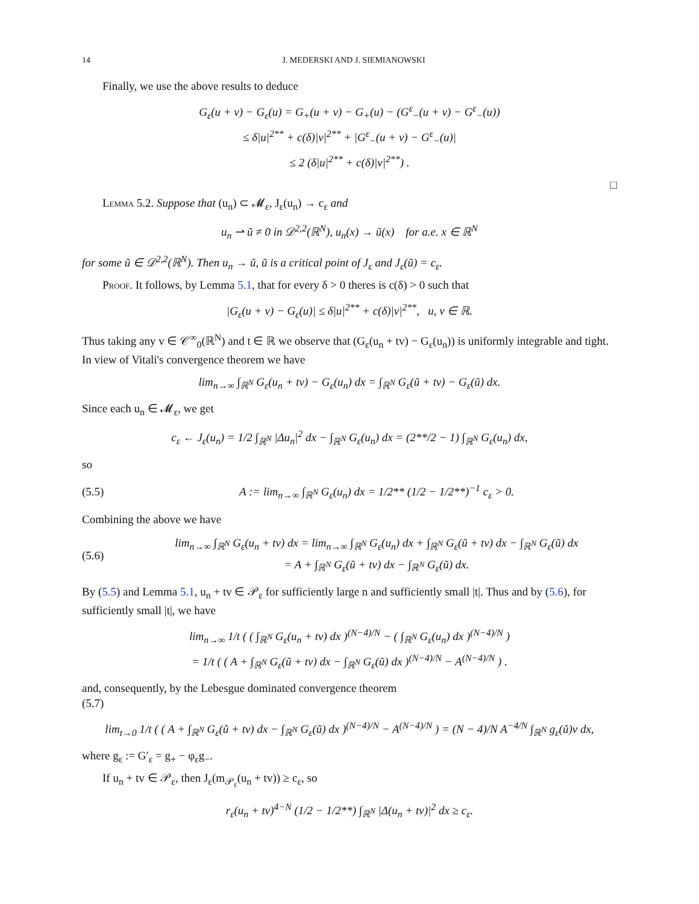14 J. MEDERSKI AND J. SIEMIANOWSKI
Finally, we use the above results to deduce
G<sub>ε</sub>(u + v) − G<sub>ε</sub>(u) = G<sub>+</sub>(u + v) − G<sub>+</sub>(u) − (G<sup>ε</sup><sub>−</sub>(u + v) − G<sup>ε</sup><sub>−</sub>(u))
≤ δ|u|<sup>2**</sup> + c(δ)|v|<sup>2**</sup> + |G<sup>ε</sup><sub>−</sub>(u + v) − G<sup>ε</sup><sub>−</sub>(u)|
≤ 2 (δ|u|<sup>2**</sup> + c(δ)|v|<sup>2**</sup>) .
□
Lemma 5.2. Suppose that (u<sub>n</sub>) ⊂ 𝓜<sub>ε</sub>, J<sub>ε</sub>(u<sub>n</sub>) → c<sub>ε</sub> and
u<sub>n</sub> ⇀ ũ ≠ 0 in 𝒟<sup>2,2</sup>(ℝ<sup>N</sup>), u<sub>n</sub>(x) → ũ(x) for a.e. x ∈ ℝ<sup>N</sup>
for some ũ ∈ 𝒟<sup>2,2</sup>(ℝ<sup>N</sup>). Then u<sub>n</sub> → ũ, ũ is a critical point of J<sub>ε</sub> and J<sub>ε</sub>(ũ) = c<sub>ε</sub>.
Proof. It follows, by Lemma 5.1, that for every δ > 0 theres is c(δ) > 0 such that
|G<sub>ε</sub>(u + v) − G<sub>ε</sub>(u)| ≤ δ|u|<sup>2**</sup> + c(δ)|v|<sup>2**</sup>, u, v ∈ ℝ.
Thus taking any v ∈ 𝒞<sup>∞</sup><sub>0</sub>(ℝ<sup>N</sup>) and t ∈ ℝ we observe that (G<sub>ε</sub>(u<sub>n</sub> + tv) − G<sub>ε</sub>(u<sub>n</sub>)) is uniformly integrable and tight. In view of Vitali's convergence theorem we have
lim<sub>n→∞</sub> ∫<sub>ℝ<sup>N</sup></sub> G<sub>ε</sub>(u<sub>n</sub> + tv) − G<sub>ε</sub>(u<sub>n</sub>) dx = ∫<sub>ℝ<sup>N</sup></sub> G<sub>ε</sub>(ũ + tv) − G<sub>ε</sub>(ũ) dx.
Since each u<sub>n</sub> ∈ 𝓜<sub>ε</sub>, we get
c<sub>ε</sub> ← J<sub>ε</sub>(u<sub>n</sub>) = 1/2 ∫<sub>ℝ<sup>N</sup></sub> |Δu<sub>n</sub>|<sup>2</sup> dx − ∫<sub>ℝ<sup>N</sup></sub> G<sub>ε</sub>(u<sub>n</sub>) dx = (2**/2 − 1) ∫<sub>ℝ<sup>N</sup></sub> G<sub>ε</sub>(u<sub>n</sub>) dx,
so
(5.5) A := lim<sub>n→∞</sub> ∫<sub>ℝ<sup>N</sup></sub> G<sub>ε</sub>(u<sub>n</sub>) dx = 1/2** (1/2 − 1/2**)<sup>−1</sup> c<sub>ε</sub> > 0.
Combining the above we have
(5.6) lim<sub>n→∞</sub> ∫<sub>ℝ<sup>N</sup></sub> G<sub>ε</sub>(u<sub>n</sub> + tv) dx = lim<sub>n→∞</sub> ∫<sub>ℝ<sup>N</sup></sub> G<sub>ε</sub>(u<sub>n</sub>) dx + ∫<sub>ℝ<sup>N</sup></sub> G<sub>ε</sub>(ũ + tv) dx − ∫<sub>ℝ<sup>N</sup></sub> G<sub>ε</sub>(ũ) dx
= A + ∫<sub>ℝ<sup>N</sup></sub> G<sub>ε</sub>(ũ + tv) dx − ∫<sub>ℝ<sup>N</sup></sub> G<sub>ε</sub>(ũ) dx.
By (5.5) and Lemma 5.1, u<sub>n</sub> + tv ∈ 𝒫<sub>ε</sub> for sufficiently large n and sufficiently small |t|. Thus and by (5.6), for sufficiently small |t|, we have
lim<sub>n→∞</sub> 1/t ( ( ∫<sub>ℝ<sup>N</sup></sub> G<sub>ε</sub>(u<sub>n</sub> + tv) dx )<sup>(N−4)/N</sup> − ( ∫<sub>ℝ<sup>N</sup></sub> G<sub>ε</sub>(u<sub>n</sub>) dx )<sup>(N−4)/N</sup> )
= 1/t ( ( A + ∫<sub>ℝ<sup>N</sup></sub> G<sub>ε</sub>(ũ + tv) dx − ∫<sub>ℝ<sup>N</sup></sub> G<sub>ε</sub>(ũ) dx )<sup>(N−4)/N</sup> − A<sup>(N−4)/N</sup> ) .
and, consequently, by the Lebesgue dominated convergence theorem
(5.7)
lim<sub>t→0</sub> 1/t ( ( A + ∫<sub>ℝ<sup>N</sup></sub> G<sub>ε</sub>(ũ + tv) dx − ∫<sub>ℝ<sup>N</sup></sub> G<sub>ε</sub>(ũ) dx )<sup>(N−4)/N</sup> − A<sup>(N−4)/N</sup> ) = (N − 4)/N A<sup>−4/N</sup> ∫<sub>ℝ<sup>N</sup></sub> g<sub>ε</sub>(ũ)v dx,
where g<sub>ε</sub> := G′<sub>ε</sub> = g<sub>+</sub> − φ<sub>ε</sub>g<sub>−</sub>.
If u<sub>n</sub> + tv ∈ 𝒫<sub>ε</sub>, then J<sub>ε</sub>(m<sub>𝒫<sub>ε</sub></sub>(u<sub>n</sub> + tv)) ≥ c<sub>ε</sub>, so
r<sub>ε</sub>(u<sub>n</sub> + tv)<sup>4−N</sup> (1/2 − 1/2**) ∫<sub>ℝ<sup>N</sup></sub> |Δ(u<sub>n</sub> + tv)|<sup>2</sup> dx ≥ c<sub>ε</sub>.